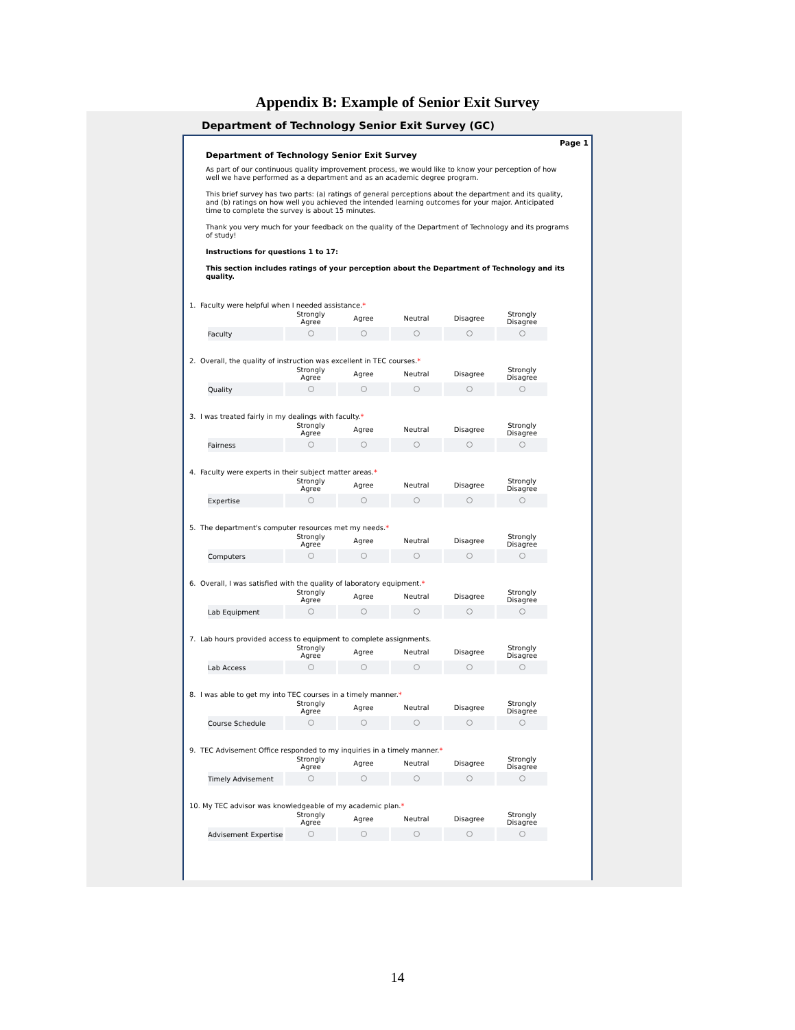Appendix B: Example of Senior Exit Survey
Department of Technology Senior Exit Survey (GC)
Page 1
Department of Technology Senior Exit Survey
As part of our continuous quality improvement process, we would like to know your perception of how well we have performed as a department and as an academic degree program.
This brief survey has two parts: (a) ratings of general perceptions about the department and its quality, and (b) ratings on how well you achieved the intended learning outcomes for your major. Anticipated time to complete the survey is about 15 minutes.
Thank you very much for your feedback on the quality of the Department of Technology and its programs of study!
Instructions for questions 1 to 17:
This section includes ratings of your perception about the Department of Technology and its quality.
1. Faculty were helpful when I needed assistance.*
| | Strongly Agree | Agree | Neutral | Disagree | Strongly Disagree |
| --- | --- | --- | --- | --- | --- |
| Faculty | | | | | |
2. Overall, the quality of instruction was excellent in TEC courses.*
| | Strongly Agree | Agree | Neutral | Disagree | Strongly Disagree |
| --- | --- | --- | --- | --- | --- |
| Quality | | | | | |
3. I was treated fairly in my dealings with faculty.*
| | Strongly Agree | Agree | Neutral | Disagree | Strongly Disagree |
| --- | --- | --- | --- | --- | --- |
| Fairness | | | | | |
4. Faculty were experts in their subject matter areas.*
| | Strongly Agree | Agree | Neutral | Disagree | Strongly Disagree |
| --- | --- | --- | --- | --- | --- |
| Expertise | | | | | |
5. The department's computer resources met my needs.*
| | Strongly Agree | Agree | Neutral | Disagree | Strongly Disagree |
| --- | --- | --- | --- | --- | --- |
| Computers | | | | | |
6. Overall, I was satisfied with the quality of laboratory equipment.*
| | Strongly Agree | Agree | Neutral | Disagree | Strongly Disagree |
| --- | --- | --- | --- | --- | --- |
| Lab Equipment | | | | | |
7. Lab hours provided access to equipment to complete assignments.
| | Strongly Agree | Agree | Neutral | Disagree | Strongly Disagree |
| --- | --- | --- | --- | --- | --- |
| Lab Access | | | | | |
8. I was able to get my into TEC courses in a timely manner.*
| | Strongly Agree | Agree | Neutral | Disagree | Strongly Disagree |
| --- | --- | --- | --- | --- | --- |
| Course Schedule | | | | | |
9. TEC Advisement Office responded to my inquiries in a timely manner.*
| | Strongly Agree | Agree | Neutral | Disagree | Strongly Disagree |
| --- | --- | --- | --- | --- | --- |
| Timely Advisement | | | | | |
10. My TEC advisor was knowledgeable of my academic plan.*
| | Strongly Agree | Agree | Neutral | Disagree | Strongly Disagree |
| --- | --- | --- | --- | --- | --- |
| Advisement Expertise | | | | | |
14